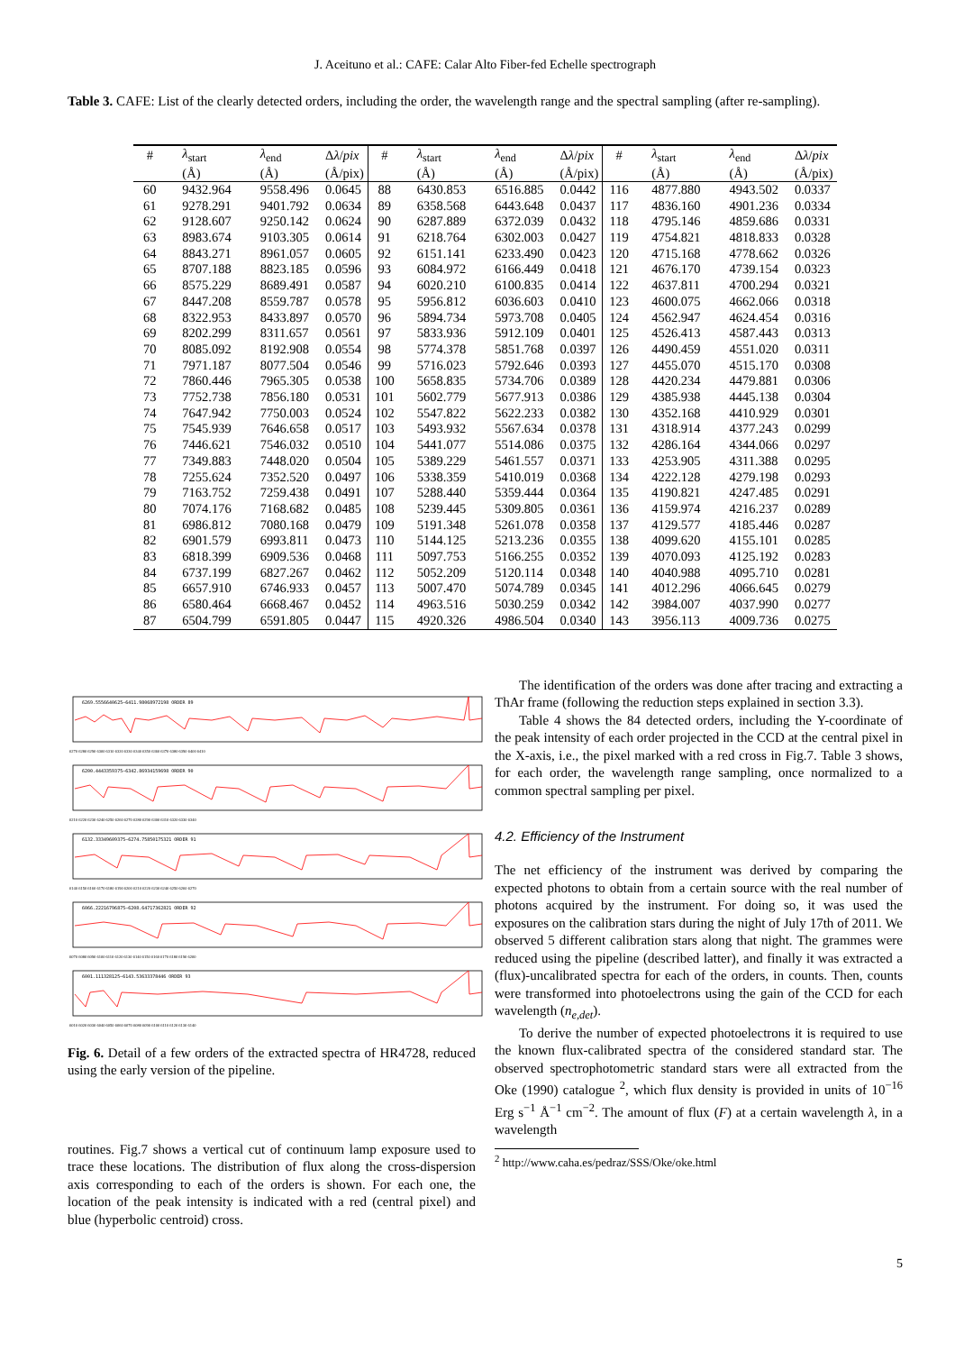J. Aceituno et al.: CAFE: Calar Alto Fiber-fed Echelle spectrograph
Table 3. CAFE: List of the clearly detected orders, including the order, the wavelength range and the spectral sampling (after re-sampling).
| # | λ<sub>start</sub> | λ<sub>end</sub> | Δ λ / pix | # | λ<sub>start</sub> | λ<sub>end</sub> | Δ λ / pix | # | λ<sub>start</sub> | λ<sub>end</sub> | Δ λ / pix |
| --- | --- | --- | --- | --- | --- | --- | --- | --- | --- | --- | --- |
| | (Å) | (Å) | (Å/pix) | | (Å) | (Å) | (Å/pix) | | (Å) | (Å) | (Å/pix) |
| 60 | 9432.964 | 9558.496 | 0.0645 | 88 | 6430.853 | 6516.885 | 0.0442 | 116 | 4877.880 | 4943.502 | 0.0337 |
| 61 | 9278.291 | 9401.792 | 0.0634 | 89 | 6358.568 | 6443.648 | 0.0437 | 117 | 4836.160 | 4901.236 | 0.0334 |
| 62 | 9128.607 | 9250.142 | 0.0624 | 90 | 6287.889 | 6372.039 | 0.0432 | 118 | 4795.146 | 4859.686 | 0.0331 |
| 63 | 8983.674 | 9103.305 | 0.0614 | 91 | 6218.764 | 6302.003 | 0.0427 | 119 | 4754.821 | 4818.833 | 0.0328 |
| 64 | 8843.271 | 8961.057 | 0.0605 | 92 | 6151.141 | 6233.490 | 0.0423 | 120 | 4715.168 | 4778.662 | 0.0326 |
| 65 | 8707.188 | 8823.185 | 0.0596 | 93 | 6084.972 | 6166.449 | 0.0418 | 121 | 4676.170 | 4739.154 | 0.0323 |
| 66 | 8575.229 | 8689.491 | 0.0587 | 94 | 6020.210 | 6100.835 | 0.0414 | 122 | 4637.811 | 4700.294 | 0.0321 |
| 67 | 8447.208 | 8559.787 | 0.0578 | 95 | 5956.812 | 6036.603 | 0.0410 | 123 | 4600.075 | 4662.066 | 0.0318 |
| 68 | 8322.953 | 8433.897 | 0.0570 | 96 | 5894.734 | 5973.708 | 0.0405 | 124 | 4562.947 | 4624.454 | 0.0316 |
| 69 | 8202.299 | 8311.657 | 0.0561 | 97 | 5833.936 | 5912.109 | 0.0401 | 125 | 4526.413 | 4587.443 | 0.0313 |
| 70 | 8085.092 | 8192.908 | 0.0554 | 98 | 5774.378 | 5851.768 | 0.0397 | 126 | 4490.459 | 4551.020 | 0.0311 |
| 71 | 7971.187 | 8077.504 | 0.0546 | 99 | 5716.023 | 5792.646 | 0.0393 | 127 | 4455.070 | 4515.170 | 0.0308 |
| 72 | 7860.446 | 7965.305 | 0.0538 | 100 | 5658.835 | 5734.706 | 0.0389 | 128 | 4420.234 | 4479.881 | 0.0306 |
| 73 | 7752.738 | 7856.180 | 0.0531 | 101 | 5602.779 | 5677.913 | 0.0386 | 129 | 4385.938 | 4445.138 | 0.0304 |
| 74 | 7647.942 | 7750.003 | 0.0524 | 102 | 5547.822 | 5622.233 | 0.0382 | 130 | 4352.168 | 4410.929 | 0.0301 |
| 75 | 7545.939 | 7646.658 | 0.0517 | 103 | 5493.932 | 5567.634 | 0.0378 | 131 | 4318.914 | 4377.243 | 0.0299 |
| 76 | 7446.621 | 7546.032 | 0.0510 | 104 | 5441.077 | 5514.086 | 0.0375 | 132 | 4286.164 | 4344.066 | 0.0297 |
| 77 | 7349.883 | 7448.020 | 0.0504 | 105 | 5389.229 | 5461.557 | 0.0371 | 133 | 4253.905 | 4311.388 | 0.0295 |
| 78 | 7255.624 | 7352.520 | 0.0497 | 106 | 5338.359 | 5410.019 | 0.0368 | 134 | 4222.128 | 4279.198 | 0.0293 |
| 79 | 7163.752 | 7259.438 | 0.0491 | 107 | 5288.440 | 5359.444 | 0.0364 | 135 | 4190.821 | 4247.485 | 0.0291 |
| 80 | 7074.176 | 7168.682 | 0.0485 | 108 | 5239.445 | 5309.805 | 0.0361 | 136 | 4159.974 | 4216.237 | 0.0289 |
| 81 | 6986.812 | 7080.168 | 0.0479 | 109 | 5191.348 | 5261.078 | 0.0358 | 137 | 4129.577 | 4185.446 | 0.0287 |
| 82 | 6901.579 | 6993.811 | 0.0473 | 110 | 5144.125 | 5213.236 | 0.0355 | 138 | 4099.620 | 4155.101 | 0.0285 |
| 83 | 6818.399 | 6909.536 | 0.0468 | 111 | 5097.753 | 5166.255 | 0.0352 | 139 | 4070.093 | 4125.192 | 0.0283 |
| 84 | 6737.199 | 6827.267 | 0.0462 | 112 | 5052.209 | 5120.114 | 0.0348 | 140 | 4040.988 | 4095.710 | 0.0281 |
| 85 | 6657.910 | 6746.933 | 0.0457 | 113 | 5007.470 | 5074.789 | 0.0345 | 141 | 4012.296 | 4066.645 | 0.0279 |
| 86 | 6580.464 | 6668.467 | 0.0452 | 114 | 4963.516 | 5030.259 | 0.0342 | 142 | 3984.007 | 4037.990 | 0.0277 |
| 87 | 6504.799 | 6591.805 | 0.0447 | 115 | 4920.326 | 4986.504 | 0.0340 | 143 | 3956.113 | 4009.736 | 0.0275 |
6269.5556640625–6411.98068972198 ORDER 89
6270 6280 6290 6300 6310 6320 6330 6340 6350 6360 6370 6380 6390 6400 6410
6200.4443359375–6342.86934159698 ORDER 90
6210 6220 6230 6240 6250 6260 6270 6280 6290 6300 6310 6320 6330 6340
6132.33349609375–6274.75850175321 ORDER 91
6140 6150 6160 6170 6180 6190 6200 6210 6220 6230 6240 6250 6260 6270
6066.22216796875–6208.64717362821 ORDER 92
6070 6080 6090 6100 6110 6120 6130 6140 6150 6160 6170 6180 6190 6200
6001.111328125–6143.53633378446 ORDER 93
6010 6020 6030 6040 6050 6060 6070 6080 6090 6100 6110 6120 6130 6140
Fig. 6. Detail of a few orders of the extracted spectra of HR4728, reduced using the early version of the pipeline.
routines. Fig.7 shows a vertical cut of continuum lamp exposure used to trace these locations. The distribution of flux along the cross-dispersion axis corresponding to each of the orders is shown. For each one, the location of the peak intensity is indicated with a red (central pixel) and blue (hyperbolic centroid) cross.
The identification of the orders was done after tracing and extracting a ThAr frame (following the reduction steps explained in section 3.3).
Table 4 shows the 84 detected orders, including the Y-coordinate of the peak intensity of each order projected in the CCD at the central pixel in the X-axis, i.e., the pixel marked with a red cross in Fig.7. Table 3 shows, for each order, the wavelength range sampling, once normalized to a common spectral sampling per pixel.
4.2. Efficiency of the Instrument
The net efficiency of the instrument was derived by comparing the expected photons to obtain from a certain source with the real number of photons acquired by the instrument. For doing so, it was used the exposures on the calibration stars during the night of July 17th of 2011. We observed 5 different calibration stars along that night. The grammes were reduced using the pipeline (described latter), and finally it was extracted a (flux)-uncalibrated spectra for each of the orders, in counts. Then, counts were transformed into photoelectrons using the gain of the CCD for each wavelength (n<sub>e,det</sub>).
To derive the number of expected photoelectrons it is required to use the known flux-calibrated spectra of the considered standard star. The observed spectrophotometric standard stars were all extracted from the Oke (1990) catalogue <sup>2</sup>, which flux density is provided in units of 10<sup>−16</sup> Erg s<sup>−1</sup> Å<sup>−1</sup> cm<sup>−2</sup>. The amount of flux (F) at a certain wavelength λ, in a wavelength
<sup>2</sup> http://www.caha.es/pedraz/SSS/Oke/oke.html
5